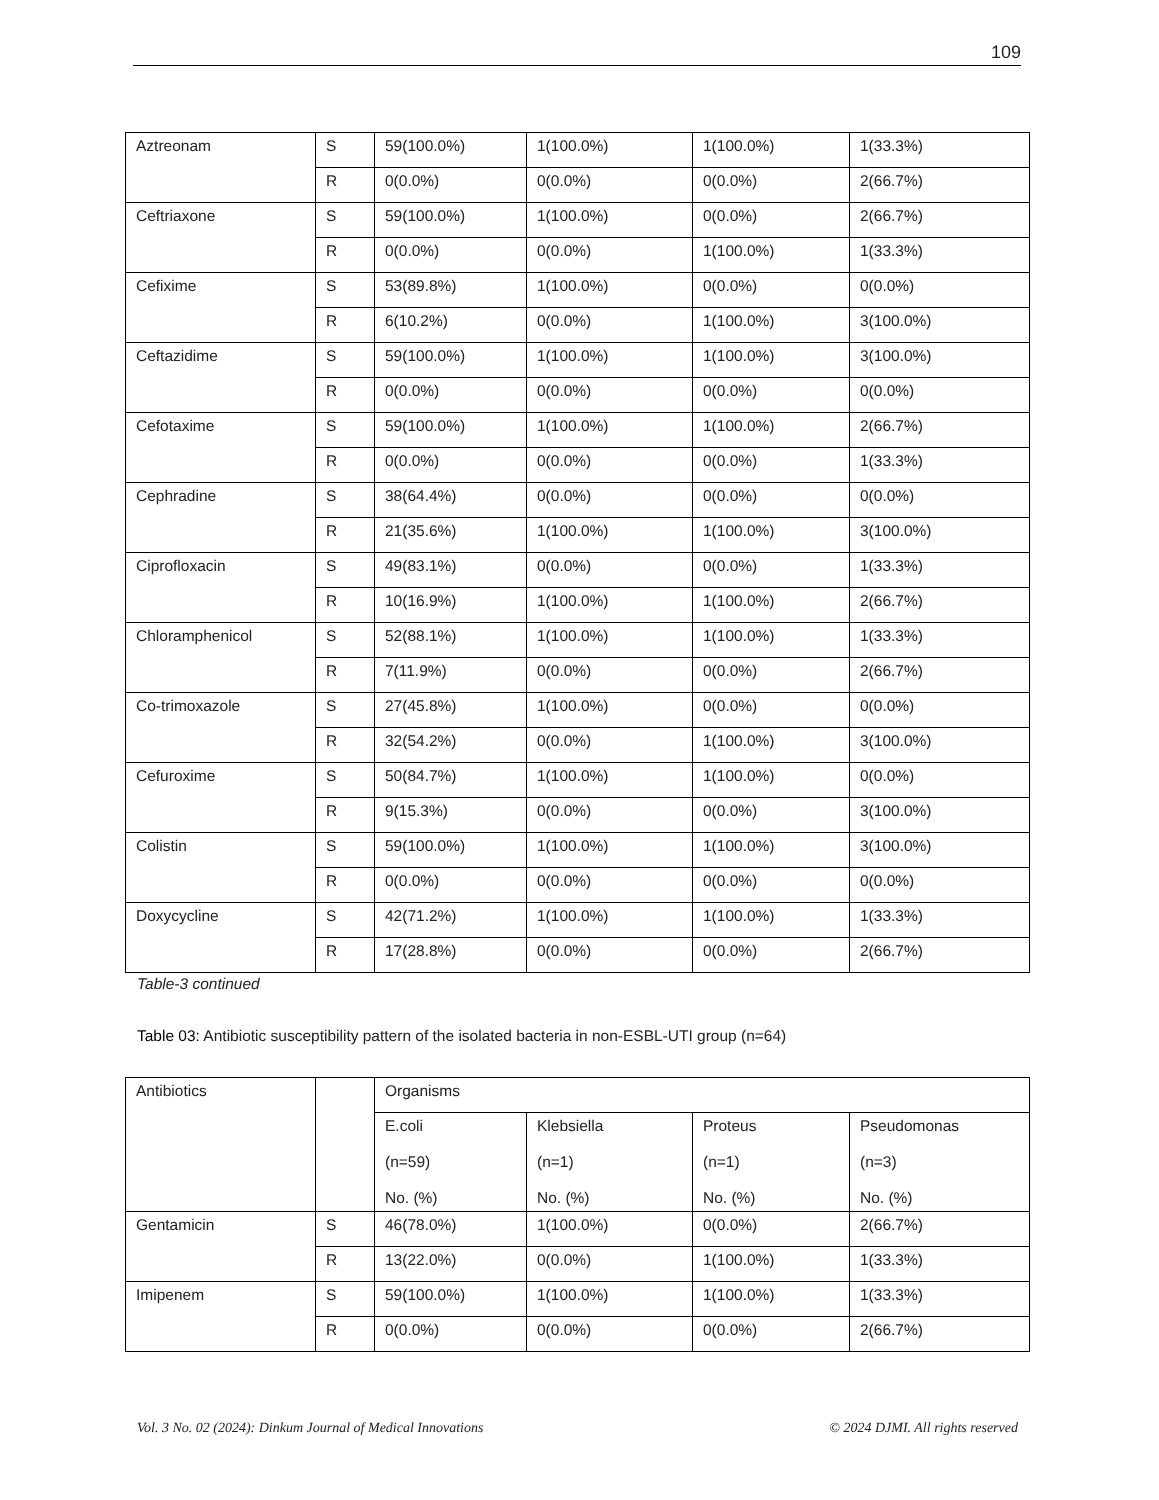109
| Aztreonam | S | 59(100.0%) | 1(100.0%) | 1(100.0%) | 1(33.3%) |
| | R | 0(0.0%) | 0(0.0%) | 0(0.0%) | 2(66.7%) |
| Ceftriaxone | S | 59(100.0%) | 1(100.0%) | 0(0.0%) | 2(66.7%) |
| | R | 0(0.0%) | 0(0.0%) | 1(100.0%) | 1(33.3%) |
| Cefixime | S | 53(89.8%) | 1(100.0%) | 0(0.0%) | 0(0.0%) |
| | R | 6(10.2%) | 0(0.0%) | 1(100.0%) | 3(100.0%) |
| Ceftazidime | S | 59(100.0%) | 1(100.0%) | 1(100.0%) | 3(100.0%) |
| | R | 0(0.0%) | 0(0.0%) | 0(0.0%) | 0(0.0%) |
| Cefotaxime | S | 59(100.0%) | 1(100.0%) | 1(100.0%) | 2(66.7%) |
| | R | 0(0.0%) | 0(0.0%) | 0(0.0%) | 1(33.3%) |
| Cephradine | S | 38(64.4%) | 0(0.0%) | 0(0.0%) | 0(0.0%) |
| | R | 21(35.6%) | 1(100.0%) | 1(100.0%) | 3(100.0%) |
| Ciprofloxacin | S | 49(83.1%) | 0(0.0%) | 0(0.0%) | 1(33.3%) |
| | R | 10(16.9%) | 1(100.0%) | 1(100.0%) | 2(66.7%) |
| Chloramphenicol | S | 52(88.1%) | 1(100.0%) | 1(100.0%) | 1(33.3%) |
| | R | 7(11.9%) | 0(0.0%) | 0(0.0%) | 2(66.7%) |
| Co-trimoxazole | S | 27(45.8%) | 1(100.0%) | 0(0.0%) | 0(0.0%) |
| | R | 32(54.2%) | 0(0.0%) | 1(100.0%) | 3(100.0%) |
| Cefuroxime | S | 50(84.7%) | 1(100.0%) | 1(100.0%) | 0(0.0%) |
| | R | 9(15.3%) | 0(0.0%) | 0(0.0%) | 3(100.0%) |
| Colistin | S | 59(100.0%) | 1(100.0%) | 1(100.0%) | 3(100.0%) |
| | R | 0(0.0%) | 0(0.0%) | 0(0.0%) | 0(0.0%) |
| Doxycycline | S | 42(71.2%) | 1(100.0%) | 1(100.0%) | 1(33.3%) |
| | R | 17(28.8%) | 0(0.0%) | 0(0.0%) | 2(66.7%) |
Table-3 continued
Table 03: Antibiotic susceptibility pattern of the isolated bacteria in non-ESBL-UTI group (n=64)
| Antibiotics | | Organisms | | | |
| | | E.coli (n=59) No. (%) | Klebsiella (n=1) No. (%) | Proteus (n=1) No. (%) | Pseudomonas (n=3) No. (%) |
| Gentamicin | S | 46(78.0%) | 1(100.0%) | 0(0.0%) | 2(66.7%) |
| | R | 13(22.0%) | 0(0.0%) | 1(100.0%) | 1(33.3%) |
| Imipenem | S | 59(100.0%) | 1(100.0%) | 1(100.0%) | 1(33.3%) |
| | R | 0(0.0%) | 0(0.0%) | 0(0.0%) | 2(66.7%) |
Vol. 3 No. 02 (2024): Dinkum Journal of Medical Innovations © 2024 DJMI. All rights reserved